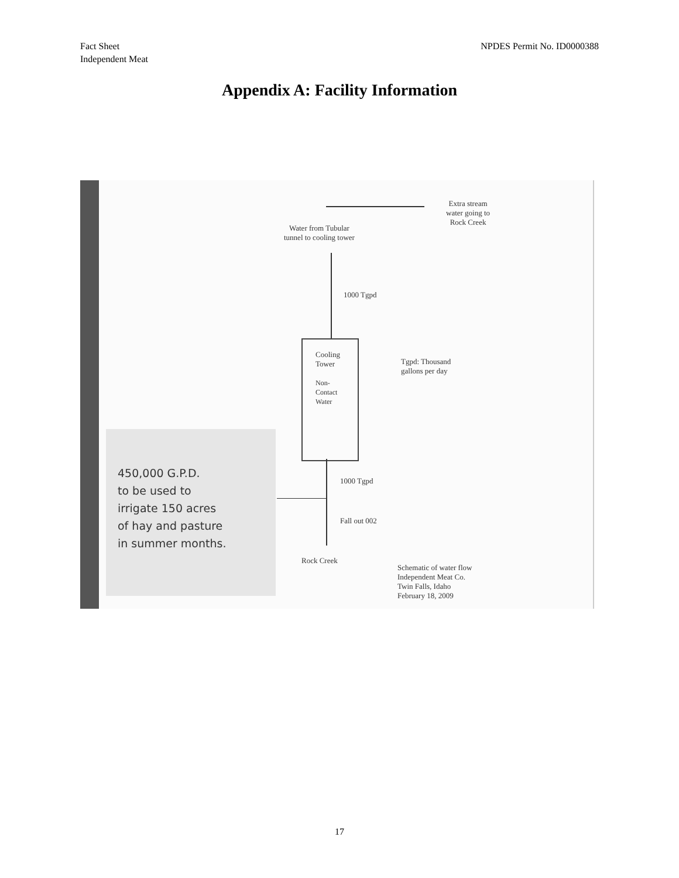Fact Sheet
Independent Meat
NPDES Permit No. ID0000388
Appendix A: Facility Information
Extra stream
water going to
Rock Creek
Water from Tubular
tunnel to cooling tower
1000 Tgpd
Cooling
Tower
Non-
Contact
Water
Tgpd: Thousand
gallons per day
1000 Tgpd
Fall out 002
Rock Creek
Schematic of water flow
Independent Meat Co.
Twin Falls, Idaho
February 18, 2009
450,000 G.P.D.
to be used to
irrigate 150 acres
of hay and pasture
in summer months.
17